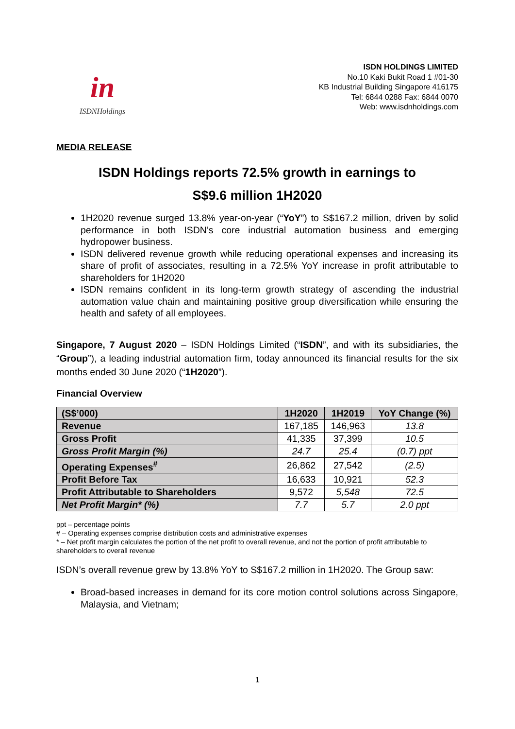in
ISDNHoldings
ISDN HOLDINGS LIMITED
No.10 Kaki Bukit Road 1 #01-30
KB Industrial Building Singapore 416175
Tel: 6844 0288 Fax: 6844 0070
Web: www.isdnholdings.com
MEDIA RELEASE
ISDN Holdings reports 72.5% growth in earnings to
S$9.6 million 1H2020
1H2020 revenue surged 13.8% year-on-year (“YoY”) to S$167.2 million, driven by solid performance in both ISDN’s core industrial automation business and emerging hydropower business.
ISDN delivered revenue growth while reducing operational expenses and increasing its share of profit of associates, resulting in a 72.5% YoY increase in profit attributable to shareholders for 1H2020
ISDN remains confident in its long-term growth strategy of ascending the industrial automation value chain and maintaining positive group diversification while ensuring the health and safety of all employees.
Singapore, 7 August 2020 – ISDN Holdings Limited (“ISDN”, and with its subsidiaries, the “Group”), a leading industrial automation firm, today announced its financial results for the six months ended 30 June 2020 (“1H2020”).
Financial Overview
| (S$’000) | 1H2020 | 1H2019 | YoY Change (%) |
| --- | --- | --- | --- |
| Revenue | 167,185 | 146,963 | 13.8 |
| Gross Profit | 41,335 | 37,399 | 10.5 |
| Gross Profit Margin (%) | 24.7 | 25.4 | (0.7) ppt |
| Operating Expenses<sup>#</sup> | 26,862 | 27,542 | (2.5) |
| Profit Before Tax | 16,633 | 10,921 | 52.3 |
| Profit Attributable to Shareholders | 9,572 | 5,548 | 72.5 |
| Net Profit Margin* (%) | 7.7 | 5.7 | 2.0 ppt |
ppt – percentage points
# – Operating expenses comprise distribution costs and administrative expenses
* – Net profit margin calculates the portion of the net profit to overall revenue, and not the portion of profit attributable to shareholders to overall revenue
ISDN’s overall revenue grew by 13.8% YoY to S$167.2 million in 1H2020. The Group saw:
Broad-based increases in demand for its core motion control solutions across Singapore, Malaysia, and Vietnam;
1